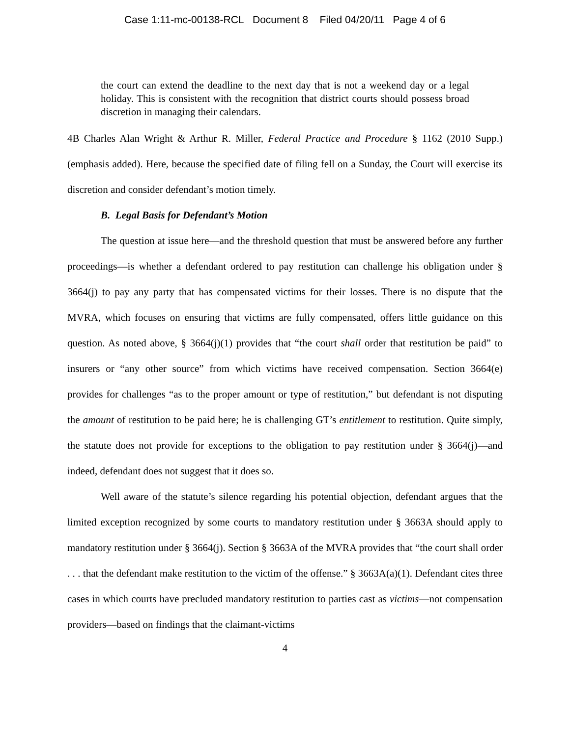Case 1:11-mc-00138-RCL Document 8 Filed 04/20/11 Page 4 of 6
the court can extend the deadline to the next day that is not a weekend day or a legal holiday. This is consistent with the recognition that district courts should possess broad discretion in managing their calendars.
4B Charles Alan Wright & Arthur R. Miller, Federal Practice and Procedure § 1162 (2010 Supp.) (emphasis added). Here, because the specified date of filing fell on a Sunday, the Court will exercise its discretion and consider defendant’s motion timely.
B. Legal Basis for Defendant’s Motion
The question at issue here—and the threshold question that must be answered before any further proceedings—is whether a defendant ordered to pay restitution can challenge his obligation under § 3664(j) to pay any party that has compensated victims for their losses. There is no dispute that the MVRA, which focuses on ensuring that victims are fully compensated, offers little guidance on this question. As noted above, § 3664(j)(1) provides that “the court shall order that restitution be paid” to insurers or “any other source” from which victims have received compensation. Section 3664(e) provides for challenges “as to the proper amount or type of restitution,” but defendant is not disputing the amount of restitution to be paid here; he is challenging GT’s entitlement to restitution. Quite simply, the statute does not provide for exceptions to the obligation to pay restitution under § 3664(j)—and indeed, defendant does not suggest that it does so.
Well aware of the statute’s silence regarding his potential objection, defendant argues that the limited exception recognized by some courts to mandatory restitution under § 3663A should apply to mandatory restitution under § 3664(j). Section § 3663A of the MVRA provides that “the court shall order . . . that the defendant make restitution to the victim of the offense.” § 3663A(a)(1). Defendant cites three cases in which courts have precluded mandatory restitution to parties cast as victims—not compensation providers—based on findings that the claimant-victims
4